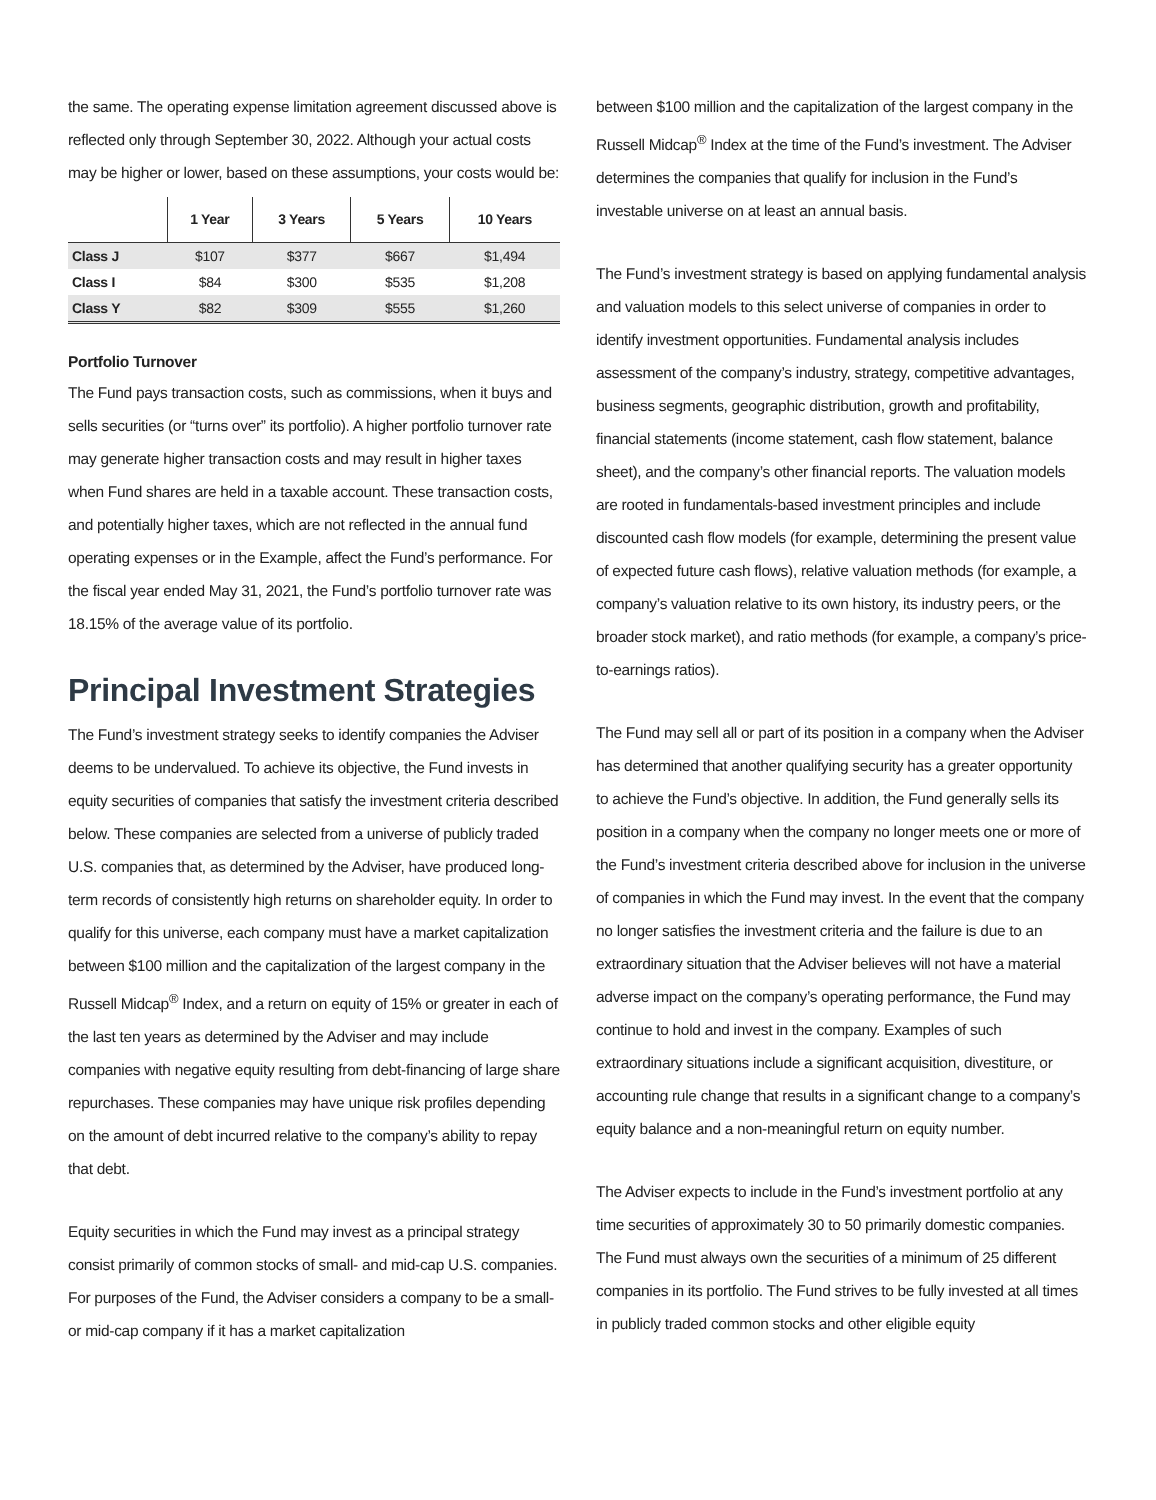the same. The operating expense limitation agreement discussed above is reflected only through September 30, 2022. Although your actual costs may be higher or lower, based on these assumptions, your costs would be:
| | 1 Year | 3 Years | 5 Years | 10 Years |
| --- | --- | --- | --- | --- |
| Class J | $107 | $377 | $667 | $1,494 |
| Class I | $84 | $300 | $535 | $1,208 |
| Class Y | $82 | $309 | $555 | $1,260 |
Portfolio Turnover
The Fund pays transaction costs, such as commissions, when it buys and sells securities (or “turns over” its portfolio). A higher portfolio turnover rate may generate higher transaction costs and may result in higher taxes when Fund shares are held in a taxable account. These transaction costs, and potentially higher taxes, which are not reflected in the annual fund operating expenses or in the Example, affect the Fund’s performance. For the fiscal year ended May 31, 2021, the Fund’s portfolio turnover rate was 18.15% of the average value of its portfolio.
Principal Investment Strategies
The Fund’s investment strategy seeks to identify companies the Adviser deems to be undervalued. To achieve its objective, the Fund invests in equity securities of companies that satisfy the investment criteria described below. These companies are selected from a universe of publicly traded U.S. companies that, as determined by the Adviser, have produced long-term records of consistently high returns on shareholder equity. In order to qualify for this universe, each company must have a market capitalization between $100 million and the capitalization of the largest company in the Russell Midcap<sup>®</sup> Index, and a return on equity of 15% or greater in each of the last ten years as determined by the Adviser and may include companies with negative equity resulting from debt-financing of large share repurchases. These companies may have unique risk profiles depending on the amount of debt incurred relative to the company’s ability to repay that debt.
Equity securities in which the Fund may invest as a principal strategy consist primarily of common stocks of small- and mid-cap U.S. companies. For purposes of the Fund, the Adviser considers a company to be a small- or mid-cap company if it has a market capitalization
between $100 million and the capitalization of the largest company in the Russell Midcap<sup>®</sup> Index at the time of the Fund’s investment. The Adviser determines the companies that qualify for inclusion in the Fund’s investable universe on at least an annual basis.
The Fund’s investment strategy is based on applying fundamental analysis and valuation models to this select universe of companies in order to identify investment opportunities. Fundamental analysis includes assessment of the company’s industry, strategy, competitive advantages, business segments, geographic distribution, growth and profitability, financial statements (income statement, cash flow statement, balance sheet), and the company’s other financial reports. The valuation models are rooted in fundamentals-based investment principles and include discounted cash flow models (for example, determining the present value of expected future cash flows), relative valuation methods (for example, a company’s valuation relative to its own history, its industry peers, or the broader stock market), and ratio methods (for example, a company’s price-to-earnings ratios).
The Fund may sell all or part of its position in a company when the Adviser has determined that another qualifying security has a greater opportunity to achieve the Fund’s objective. In addition, the Fund generally sells its position in a company when the company no longer meets one or more of the Fund’s investment criteria described above for inclusion in the universe of companies in which the Fund may invest. In the event that the company no longer satisfies the investment criteria and the failure is due to an extraordinary situation that the Adviser believes will not have a material adverse impact on the company’s operating performance, the Fund may continue to hold and invest in the company. Examples of such extraordinary situations include a significant acquisition, divestiture, or accounting rule change that results in a significant change to a company’s equity balance and a non-meaningful return on equity number.
The Adviser expects to include in the Fund’s investment portfolio at any time securities of approximately 30 to 50 primarily domestic companies. The Fund must always own the securities of a minimum of 25 different companies in its portfolio. The Fund strives to be fully invested at all times in publicly traded common stocks and other eligible equity